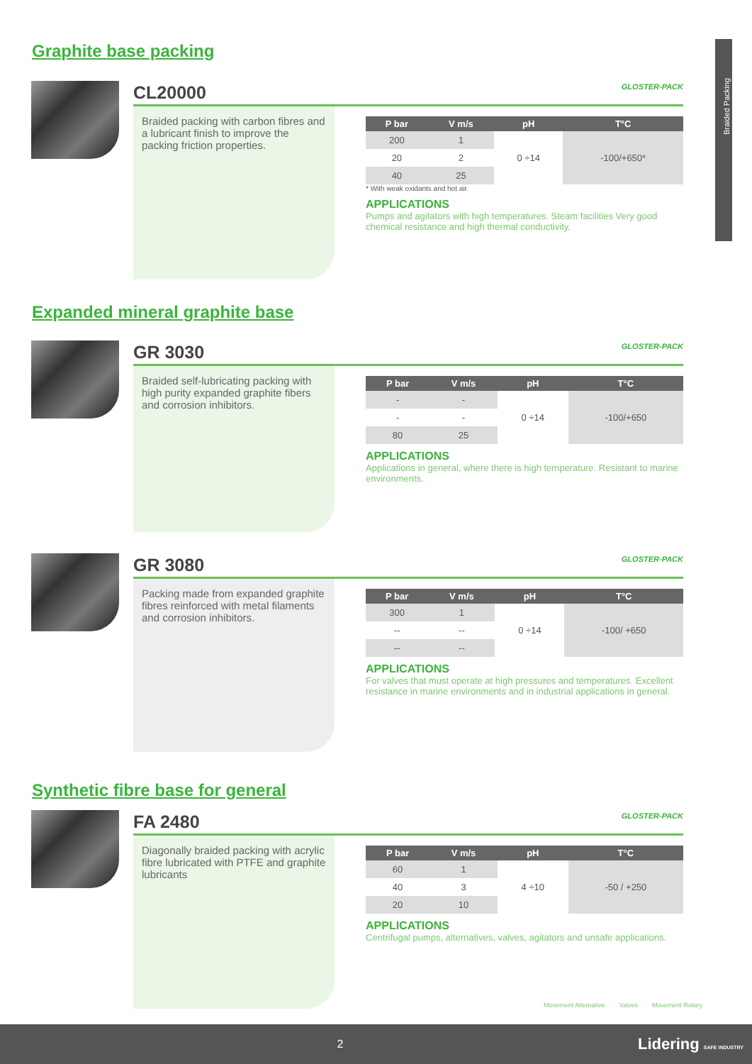Braided Packing
Graphite base packing
CL20000 GLOSTER-PACK
Braided packing with carbon fibres and a lubricant finish to improve the packing friction properties.
| P bar | V m/s | pH | T°C |
| --- | --- | --- | --- |
| 200 | 1 | 0 ÷14 | -100/+650* |
| 20 | 2 | | |
| 40 | 25 | | |
* With weak oxidants and hot air.
APPLICATIONS
Pumps and agitators with high temperatures. Steam facilities Very good chemical resistance and high thermal conductivity.
Expanded mineral graphite base
GR 3030 GLOSTER-PACK
Braided self-lubricating packing with high purity expanded graphite fibers and corrosion inhibitors.
| P bar | V m/s | pH | T°C |
| --- | --- | --- | --- |
| - | - | 0 ÷14 | -100/+650 |
| - | - | | |
| 80 | 25 | | |
APPLICATIONS
Applications in general, where there is high temperature. Resistant to marine environments.
GR 3080 GLOSTER-PACK
Packing made from expanded graphite fibres reinforced with metal filaments and corrosion inhibitors.
| P bar | V m/s | pH | T°C |
| --- | --- | --- | --- |
| 300 | 1 | 0 ÷14 | -100/ +650 |
| -- | -- | | |
| -- | -- | | |
APPLICATIONS
For valves that must operate at high pressures and temperatures. Excellent resistance in marine environments and in industrial applications in general.
Synthetic fibre base for general
FA 2480 GLOSTER-PACK
Diagonally braided packing with acrylic fibre lubricated with PTFE and graphite lubricants
| P bar | V m/s | pH | T°C |
| --- | --- | --- | --- |
| 60 | 1 | 4 ÷10 | -50 / +250 |
| 40 | 3 | | |
| 20 | 10 | | |
APPLICATIONS
Centrifugal pumps, alternatives, valves, agitators and unsafe applications.
Movement Alternative Valves Movement Rotary
2 Lidering SAFE INDUSTRY